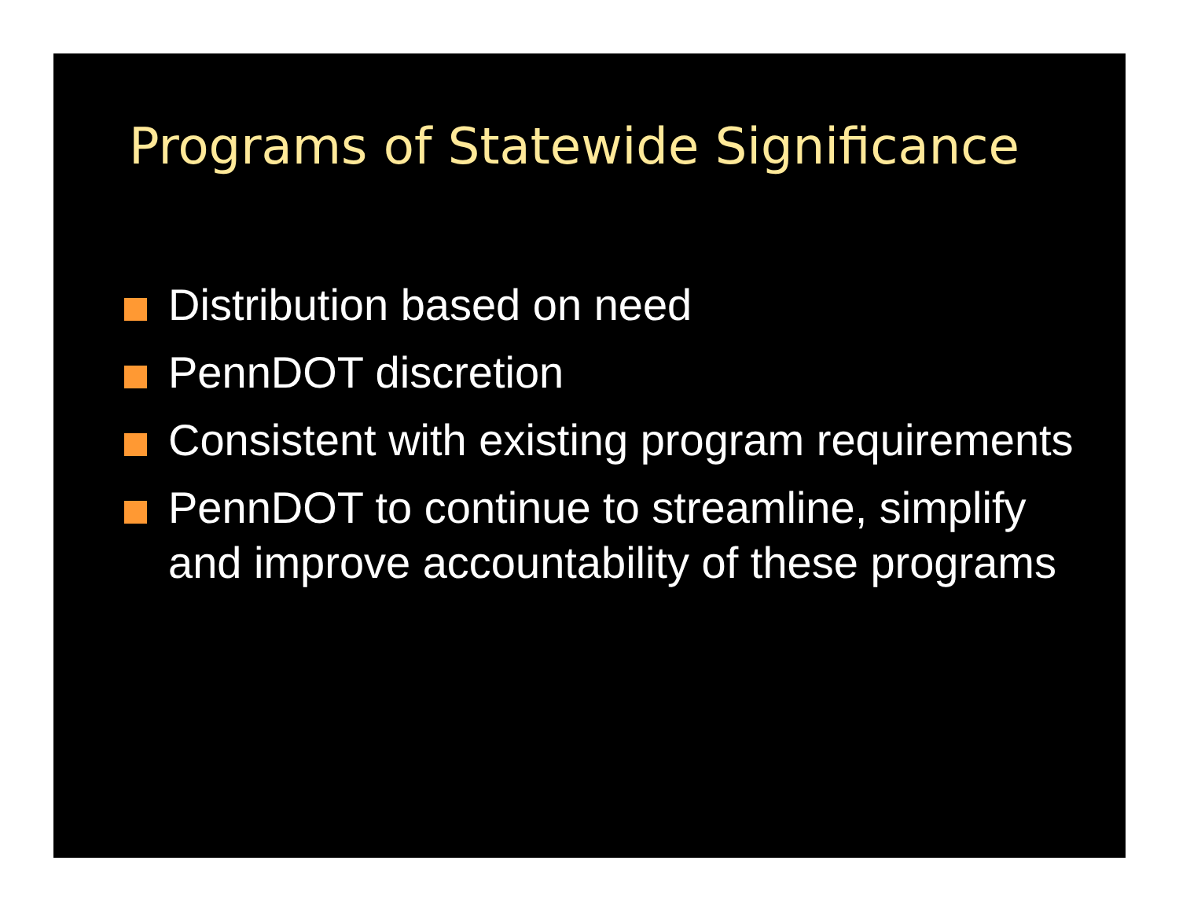Programs of Statewide Significance
Distribution based on need
PennDOT discretion
Consistent with existing program requirements
PennDOT to continue to streamline, simplify and improve accountability of these programs